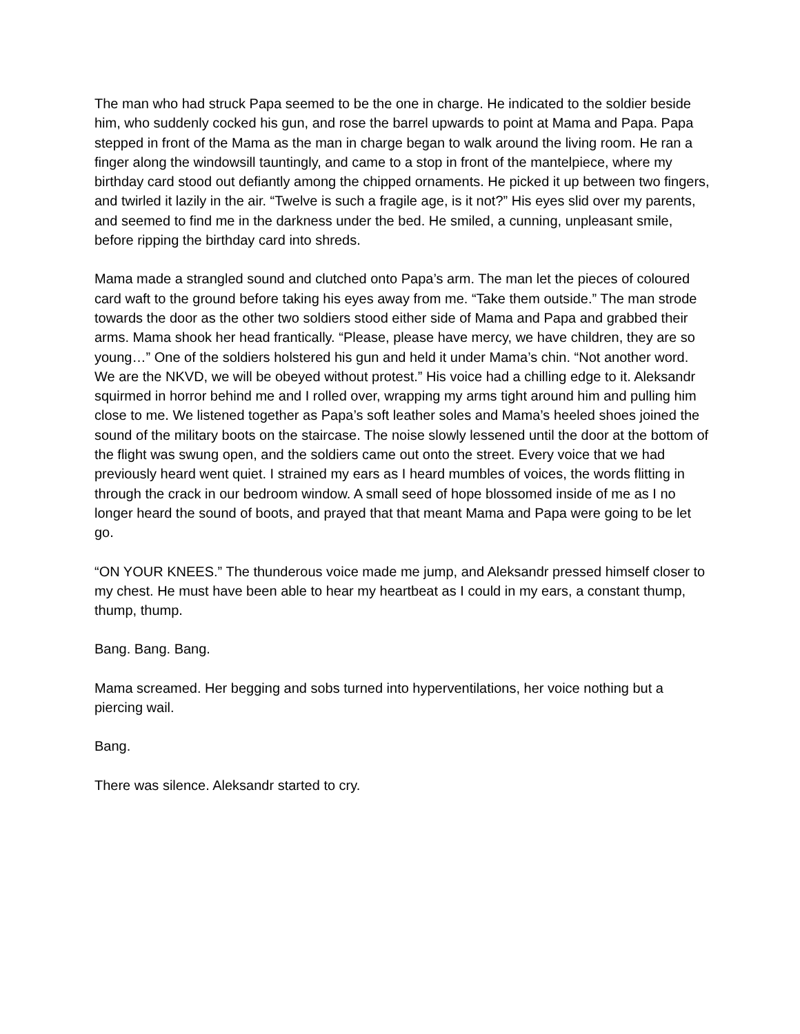The man who had struck Papa seemed to be the one in charge. He indicated to the soldier beside him, who suddenly cocked his gun, and rose the barrel upwards to point at Mama and Papa. Papa stepped in front of the Mama as the man in charge began to walk around the living room. He ran a finger along the windowsill tauntingly, and came to a stop in front of the mantelpiece, where my birthday card stood out defiantly among the chipped ornaments. He picked it up between two fingers, and twirled it lazily in the air. “Twelve is such a fragile age, is it not?” His eyes slid over my parents, and seemed to find me in the darkness under the bed. He smiled, a cunning, unpleasant smile, before ripping the birthday card into shreds.
Mama made a strangled sound and clutched onto Papa’s arm. The man let the pieces of coloured card waft to the ground before taking his eyes away from me. “Take them outside.” The man strode towards the door as the other two soldiers stood either side of Mama and Papa and grabbed their arms. Mama shook her head frantically. “Please, please have mercy, we have children, they are so young…” One of the soldiers holstered his gun and held it under Mama’s chin. “Not another word. We are the NKVD, we will be obeyed without protest.” His voice had a chilling edge to it. Aleksandr squirmed in horror behind me and I rolled over, wrapping my arms tight around him and pulling him close to me. We listened together as Papa’s soft leather soles and Mama’s heeled shoes joined the sound of the military boots on the staircase. The noise slowly lessened until the door at the bottom of the flight was swung open, and the soldiers came out onto the street. Every voice that we had previously heard went quiet. I strained my ears as I heard mumbles of voices, the words flitting in through the crack in our bedroom window. A small seed of hope blossomed inside of me as I no longer heard the sound of boots, and prayed that that meant Mama and Papa were going to be let go.
“ON YOUR KNEES.” The thunderous voice made me jump, and Aleksandr pressed himself closer to my chest. He must have been able to hear my heartbeat as I could in my ears, a constant thump, thump, thump.
Bang. Bang. Bang.
Mama screamed. Her begging and sobs turned into hyperventilations, her voice nothing but a piercing wail.
Bang.
There was silence. Aleksandr started to cry.